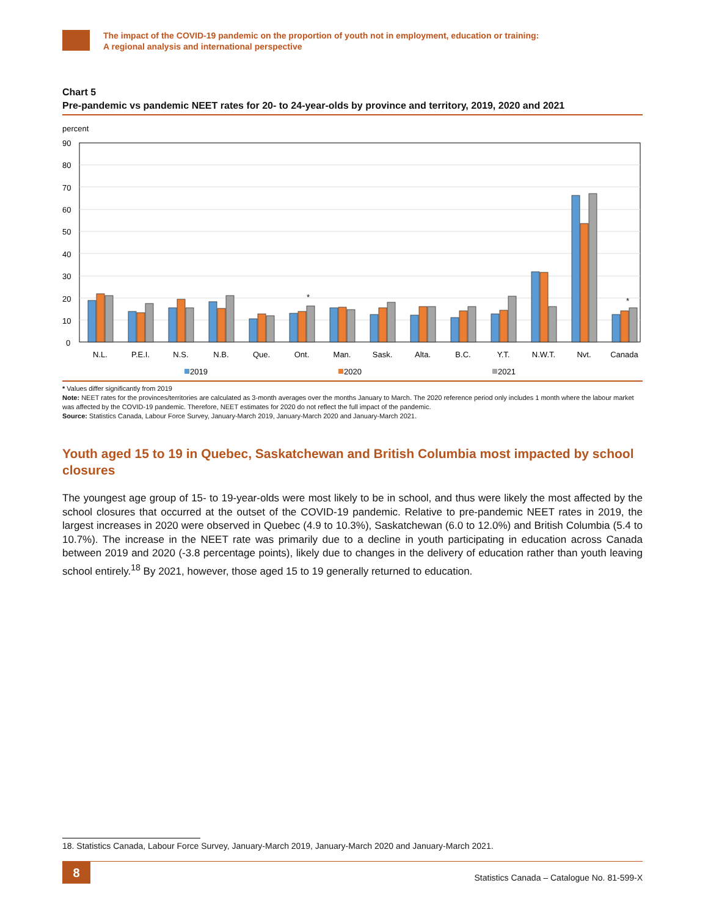The impact of the COVID-19 pandemic on the proportion of youth not in employment, education or training:
A regional analysis and international perspective
Chart 5
Pre-pandemic vs pandemic NEET rates for 20- to 24-year-olds by province and territory, 2019, 2020 and 2021
percent
90
80
70
60
50
40
30
20
10
0
*
*
N.L.
P.E.I.
N.S.
N.B.
Que.
Ont.
Man.
Sask.
Alta.
B.C.
Y.T.
N.W.T.
Nvt.
Canada
2019
2020
2021
* Values differ significantly from 2019
Note: NEET rates for the provinces/territories are calculated as 3-month averages over the months January to March. The 2020 reference period only includes 1 month where the labour market was affected by the COVID-19 pandemic. Therefore, NEET estimates for 2020 do not reflect the full impact of the pandemic.
Source: Statistics Canada, Labour Force Survey, January-March 2019, January-March 2020 and January-March 2021.
Youth aged 15 to 19 in Quebec, Saskatchewan and British Columbia most impacted by school closures
The youngest age group of 15- to 19-year-olds were most likely to be in school, and thus were likely the most affected by the school closures that occurred at the outset of the COVID-19 pandemic. Relative to pre-pandemic NEET rates in 2019, the largest increases in 2020 were observed in Quebec (4.9 to 10.3%), Saskatchewan (6.0 to 12.0%) and British Columbia (5.4 to 10.7%). The increase in the NEET rate was primarily due to a decline in youth participating in education across Canada between 2019 and 2020 (-3.8 percentage points), likely due to changes in the delivery of education rather than youth leaving school entirely.<sup>18</sup> By 2021, however, those aged 15 to 19 generally returned to education.
18. Statistics Canada, Labour Force Survey, January-March 2019, January-March 2020 and January-March 2021.
8
Statistics Canada – Catalogue No. 81-599-X